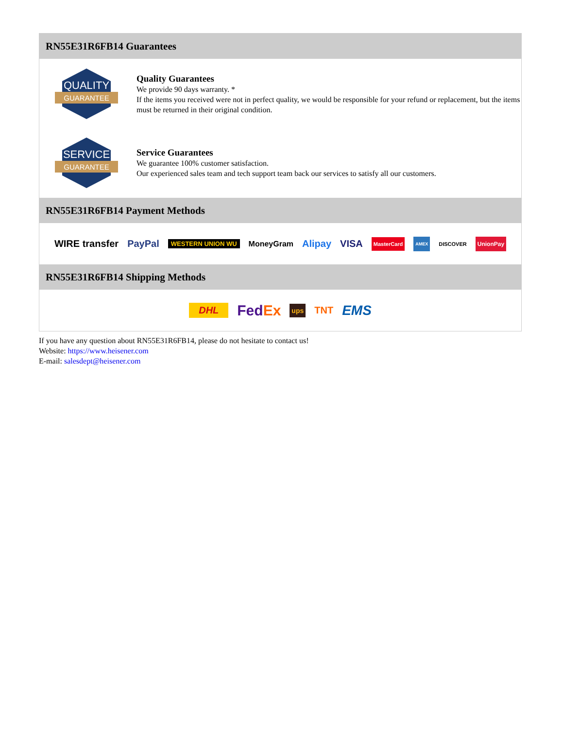RN55E31R6FB14 Guarantees
QUALITY
GUARANTEE
Quality Guarantees
We provide 90 days warranty. *
If the items you received were not in perfect quality, we would be responsible for your refund or replacement, but the items must be returned in their original condition.
SERVICE
GUARANTEE
Service Guarantees
We guarantee 100% customer satisfaction.
Our experienced sales team and tech support team back our services to satisfy all our customers.
RN55E31R6FB14 Payment Methods
WIRE transfer PayPal WESTERN UNION WU MoneyGram Alipay VISA MasterCard AMEX DISCOVER UnionPay
RN55E31R6FB14 Shipping Methods
DHL FedEx ups TNT EMS
If you have any question about RN55E31R6FB14, please do not hesitate to contact us!
Website: https://www.heisener.com
E-mail: salesdept@heisener.com